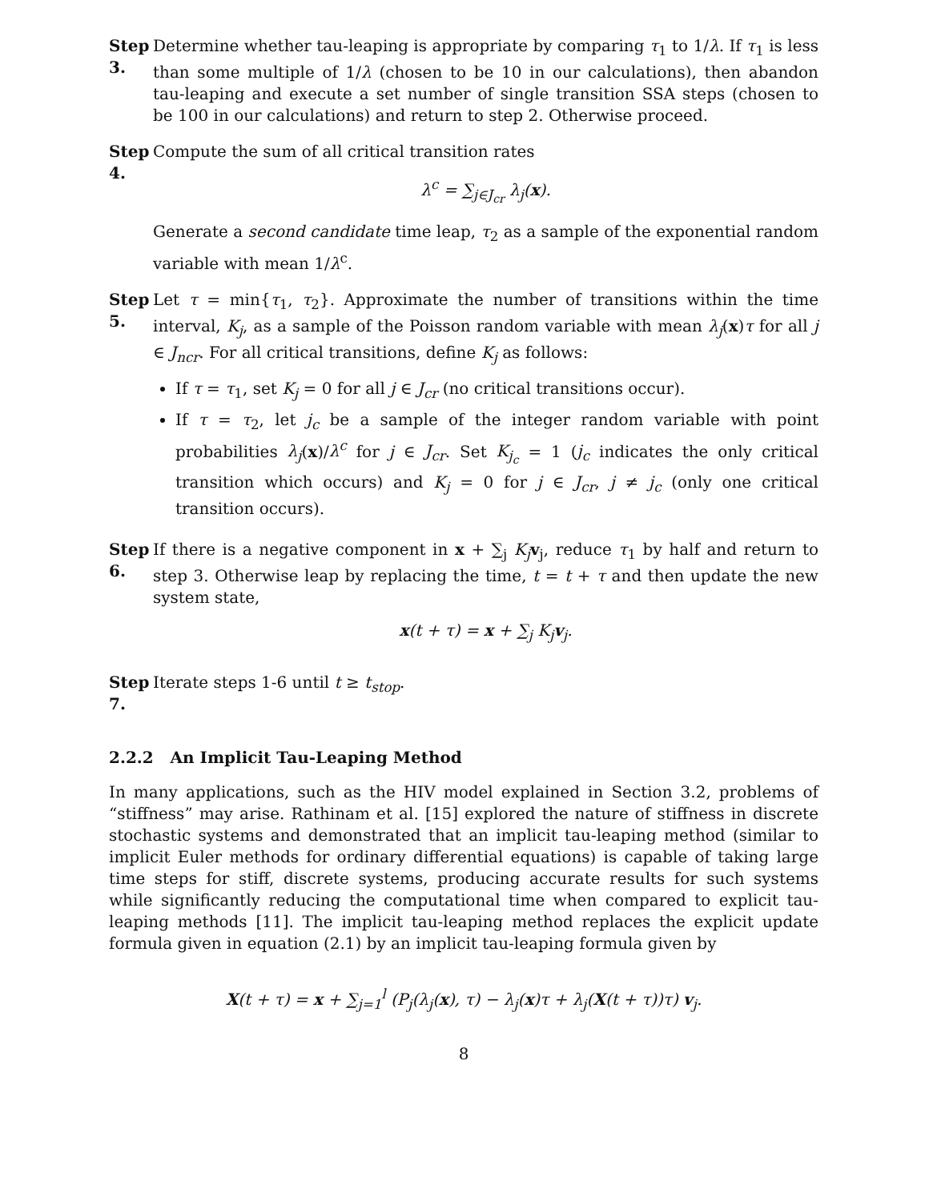Step 3.
Determine whether tau-leaping is appropriate by comparing τ<sub>1</sub> to 1/λ. If τ<sub>1</sub> is less than some multiple of 1/λ (chosen to be 10 in our calculations), then abandon tau-leaping and execute a set number of single transition SSA steps (chosen to be 100 in our calculations) and return to step 2. Otherwise proceed.
Step 4.
Compute the sum of all critical transition rates
λ<sup>c</sup> = ∑<sub>j∈J<sub>cr</sub></sub> λ<sub>j</sub>(x).
Generate a second candidate time leap, τ<sub>2</sub> as a sample of the exponential random variable with mean 1/λ<sup>c</sup>.
Step 5.
Let τ = min{τ<sub>1</sub>, τ<sub>2</sub>}. Approximate the number of transitions within the time interval, K<sub>j</sub>, as a sample of the Poisson random variable with mean λ<sub>j</sub>(x)τ for all j ∈ J<sub>ncr</sub>. For all critical transitions, define K<sub>j</sub> as follows:
If τ = τ<sub>1</sub>, set K<sub>j</sub> = 0 for all j ∈ J<sub>cr</sub> (no critical transitions occur).
If τ = τ<sub>2</sub>, let j<sub>c</sub> be a sample of the integer random variable with point probabilities λ<sub>j</sub>(x)/λ<sup>c</sup> for j ∈ J<sub>cr</sub>. Set K<sub>j<sub>c</sub></sub> = 1 (j<sub>c</sub> indicates the only critical transition which occurs) and K<sub>j</sub> = 0 for j ∈ J<sub>cr</sub>, j ≠ j<sub>c</sub> (only one critical transition occurs).
Step 6.
If there is a negative component in x + ∑<sub>j</sub> K<sub>j</sub> v<sub>j</sub>, reduce τ<sub>1</sub> by half and return to step 3. Otherwise leap by replacing the time, t = t + τ and then update the new system state,
x(t + τ) = x + ∑<sub>j</sub> K<sub>j</sub>v<sub>j</sub>.
Step 7.
Iterate steps 1-6 until t ≥ t<sub>stop</sub>.
2.2.2 An Implicit Tau-Leaping Method
In many applications, such as the HIV model explained in Section 3.2, problems of “stiffness” may arise. Rathinam et al. [15] explored the nature of stiffness in discrete stochastic systems and demonstrated that an implicit tau-leaping method (similar to implicit Euler methods for ordinary differential equations) is capable of taking large time steps for stiff, discrete systems, producing accurate results for such systems while significantly reducing the computational time when compared to explicit tau-leaping methods [11]. The implicit tau-leaping method replaces the explicit update formula given in equation (2.1) by an implicit tau-leaping formula given by
X(t + τ) = x + ∑<sub>j=1</sub><sup>l</sup> (P<sub>j</sub>(λ<sub>j</sub>(x), τ) − λ<sub>j</sub>(x)τ + λ<sub>j</sub>(X(t + τ))τ) v<sub>j</sub>.
8